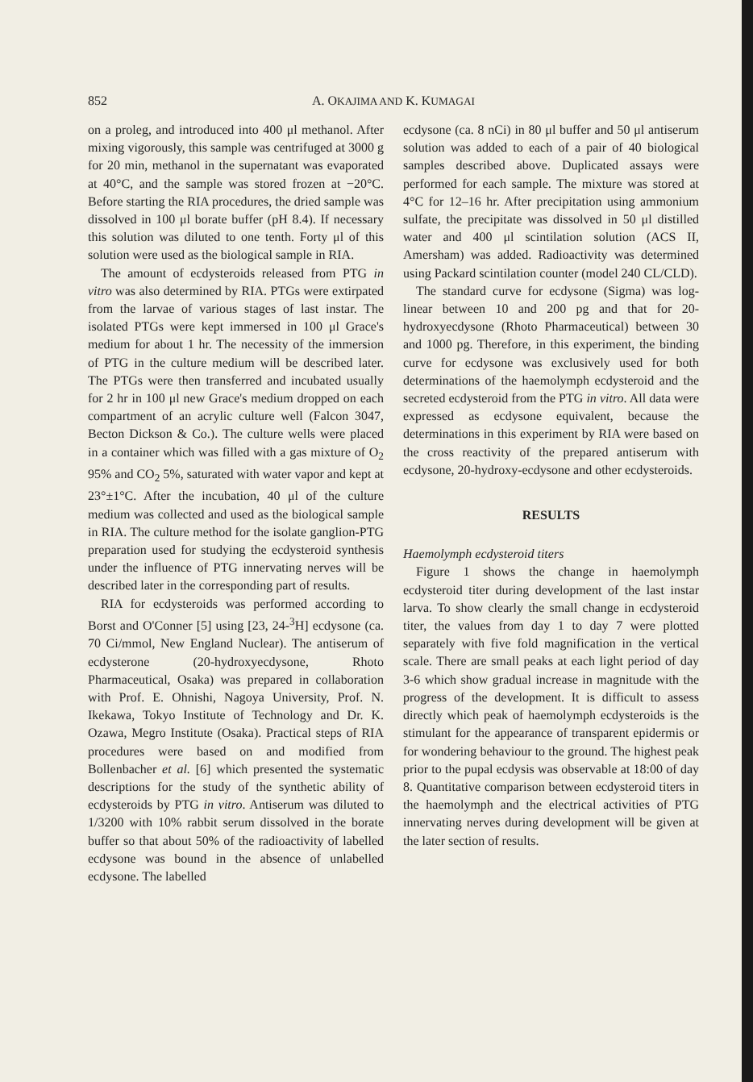852 A. OKAJIMA AND K. KUMAGAI
on a proleg, and introduced into 400 μl methanol. After mixing vigorously, this sample was centrifuged at 3000 g for 20 min, methanol in the supernatant was evaporated at 40°C, and the sample was stored frozen at −20°C. Before starting the RIA procedures, the dried sample was dissolved in 100 μl borate buffer (pH 8.4). If necessary this solution was diluted to one tenth. Forty μl of this solution were used as the biological sample in RIA.
The amount of ecdysteroids released from PTG in vitro was also determined by RIA. PTGs were extirpated from the larvae of various stages of last instar. The isolated PTGs were kept immersed in 100 μl Grace's medium for about 1 hr. The necessity of the immersion of PTG in the culture medium will be described later. The PTGs were then transferred and incubated usually for 2 hr in 100 μl new Grace's medium dropped on each compartment of an acrylic culture well (Falcon 3047, Becton Dickson & Co.). The culture wells were placed in a container which was filled with a gas mixture of O<sub>2</sub> 95% and CO<sub>2</sub> 5%, saturated with water vapor and kept at 23°±1°C. After the incubation, 40 μl of the culture medium was collected and used as the biological sample in RIA. The culture method for the isolate ganglion-PTG preparation used for studying the ecdysteroid synthesis under the influence of PTG innervating nerves will be described later in the corresponding part of results.
RIA for ecdysteroids was performed according to Borst and O'Conner [5] using [23, 24-<sup>3</sup>H] ecdysone (ca. 70 Ci/mmol, New England Nuclear). The antiserum of ecdysterone (20-hydroxyecdysone, Rhoto Pharmaceutical, Osaka) was prepared in collaboration with Prof. E. Ohnishi, Nagoya University, Prof. N. Ikekawa, Tokyo Institute of Technology and Dr. K. Ozawa, Megro Institute (Osaka). Practical steps of RIA procedures were based on and modified from Bollenbacher et al. [6] which presented the systematic descriptions for the study of the synthetic ability of ecdysteroids by PTG in vitro. Antiserum was diluted to 1/3200 with 10% rabbit serum dissolved in the borate buffer so that about 50% of the radioactivity of labelled ecdysone was bound in the absence of unlabelled ecdysone. The labelled
ecdysone (ca. 8 nCi) in 80 μl buffer and 50 μl antiserum solution was added to each of a pair of 40 biological samples described above. Duplicated assays were performed for each sample. The mixture was stored at 4°C for 12–16 hr. After precipitation using ammonium sulfate, the precipitate was dissolved in 50 μl distilled water and 400 μl scintilation solution (ACS II, Amersham) was added. Radioactivity was determined using Packard scintilation counter (model 240 CL/CLD).
The standard curve for ecdysone (Sigma) was log-linear between 10 and 200 pg and that for 20-hydroxyecdysone (Rhoto Pharmaceutical) between 30 and 1000 pg. Therefore, in this experiment, the binding curve for ecdysone was exclusively used for both determinations of the haemolymph ecdysteroid and the secreted ecdysteroid from the PTG in vitro. All data were expressed as ecdysone equivalent, because the determinations in this experiment by RIA were based on the cross reactivity of the prepared antiserum with ecdysone, 20-hydroxy-ecdysone and other ecdysteroids.
RESULTS
Haemolymph ecdysteroid titers
Figure 1 shows the change in haemolymph ecdysteroid titer during development of the last instar larva. To show clearly the small change in ecdysteroid titer, the values from day 1 to day 7 were plotted separately with five fold magnification in the vertical scale. There are small peaks at each light period of day 3-6 which show gradual increase in magnitude with the progress of the development. It is difficult to assess directly which peak of haemolymph ecdysteroids is the stimulant for the appearance of transparent epidermis or for wondering behaviour to the ground. The highest peak prior to the pupal ecdysis was observable at 18:00 of day 8. Quantitative comparison between ecdysteroid titers in the haemolymph and the electrical activities of PTG innervating nerves during development will be given at the later section of results.